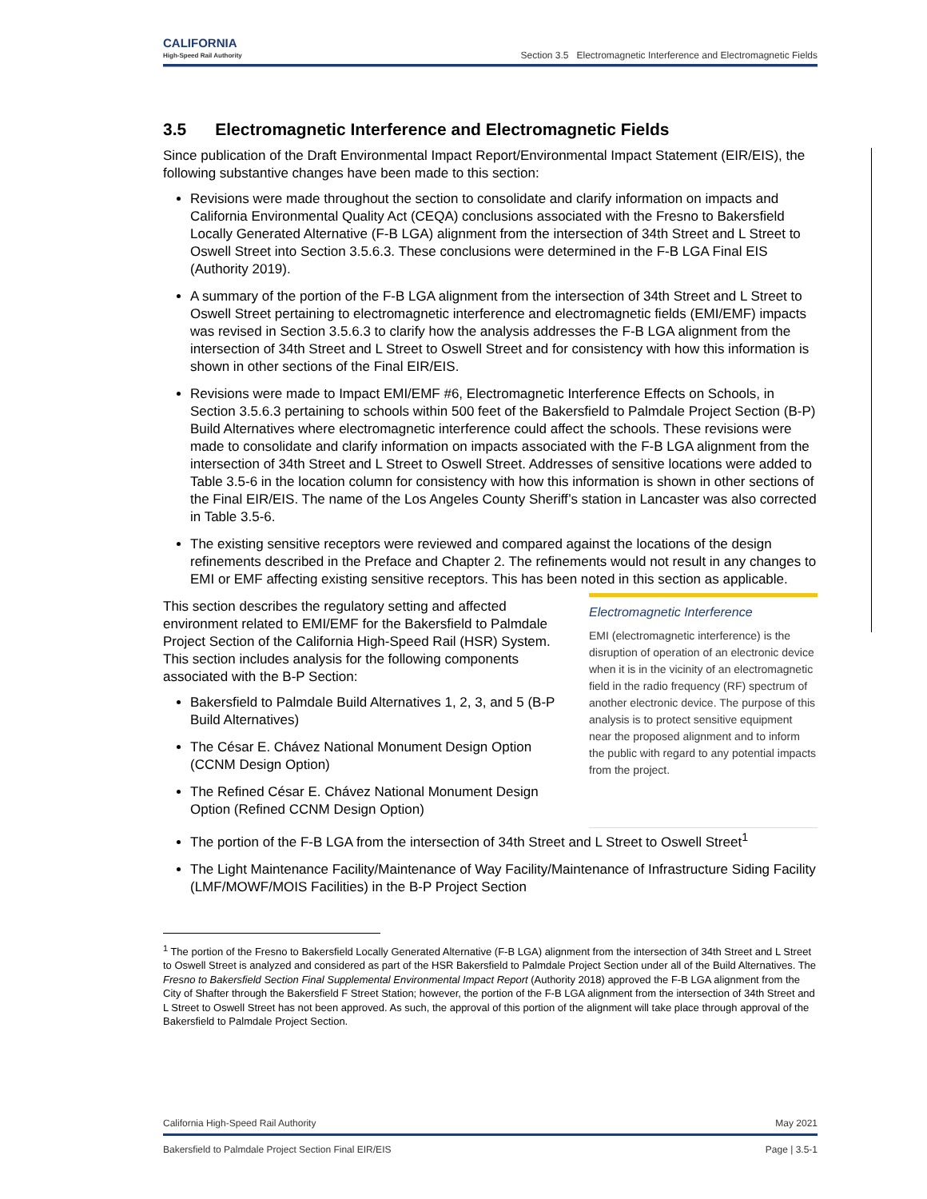CALIFORNIA
High-Speed Rail Authority
Section 3.5 Electromagnetic Interference and Electromagnetic Fields
3.5 Electromagnetic Interference and Electromagnetic Fields
Since publication of the Draft Environmental Impact Report/Environmental Impact Statement (EIR/EIS), the following substantive changes have been made to this section:
Revisions were made throughout the section to consolidate and clarify information on impacts and California Environmental Quality Act (CEQA) conclusions associated with the Fresno to Bakersfield Locally Generated Alternative (F-B LGA) alignment from the intersection of 34th Street and L Street to Oswell Street into Section 3.5.6.3. These conclusions were determined in the F-B LGA Final EIS (Authority 2019).
A summary of the portion of the F-B LGA alignment from the intersection of 34th Street and L Street to Oswell Street pertaining to electromagnetic interference and electromagnetic fields (EMI/EMF) impacts was revised in Section 3.5.6.3 to clarify how the analysis addresses the F-B LGA alignment from the intersection of 34th Street and L Street to Oswell Street and for consistency with how this information is shown in other sections of the Final EIR/EIS.
Revisions were made to Impact EMI/EMF #6, Electromagnetic Interference Effects on Schools, in Section 3.5.6.3 pertaining to schools within 500 feet of the Bakersfield to Palmdale Project Section (B-P) Build Alternatives where electromagnetic interference could affect the schools. These revisions were made to consolidate and clarify information on impacts associated with the F-B LGA alignment from the intersection of 34th Street and L Street to Oswell Street. Addresses of sensitive locations were added to Table 3.5-6 in the location column for consistency with how this information is shown in other sections of the Final EIR/EIS. The name of the Los Angeles County Sheriff’s station in Lancaster was also corrected in Table 3.5-6.
The existing sensitive receptors were reviewed and compared against the locations of the design refinements described in the Preface and Chapter 2. The refinements would not result in any changes to EMI or EMF affecting existing sensitive receptors. This has been noted in this section as applicable.
This section describes the regulatory setting and affected environment related to EMI/EMF for the Bakersfield to Palmdale Project Section of the California High-Speed Rail (HSR) System. This section includes analysis for the following components associated with the B-P Section:
Bakersfield to Palmdale Build Alternatives 1, 2, 3, and 5 (B-P Build Alternatives)
The César E. Chávez National Monument Design Option (CCNM Design Option)
The Refined César E. Chávez National Monument Design Option (Refined CCNM Design Option)
Electromagnetic Interference
EMI (electromagnetic interference) is the disruption of operation of an electronic device when it is in the vicinity of an electromagnetic field in the radio frequency (RF) spectrum of another electronic device. The purpose of this analysis is to protect sensitive equipment near the proposed alignment and to inform the public with regard to any potential impacts from the project.
The portion of the F-B LGA from the intersection of 34th Street and L Street to Oswell Street<sup>1</sup>
The Light Maintenance Facility/Maintenance of Way Facility/Maintenance of Infrastructure Siding Facility (LMF/MOWF/MOIS Facilities) in the B-P Project Section
<sup>1</sup> The portion of the Fresno to Bakersfield Locally Generated Alternative (F-B LGA) alignment from the intersection of 34th Street and L Street to Oswell Street is analyzed and considered as part of the HSR Bakersfield to Palmdale Project Section under all of the Build Alternatives. The Fresno to Bakersfield Section Final Supplemental Environmental Impact Report (Authority 2018) approved the F-B LGA alignment from the City of Shafter through the Bakersfield F Street Station; however, the portion of the F-B LGA alignment from the intersection of 34th Street and L Street to Oswell Street has not been approved. As such, the approval of this portion of the alignment will take place through approval of the Bakersfield to Palmdale Project Section.
California High-Speed Rail Authority May 2021
Bakersfield to Palmdale Project Section Final EIR/EIS Page | 3.5-1